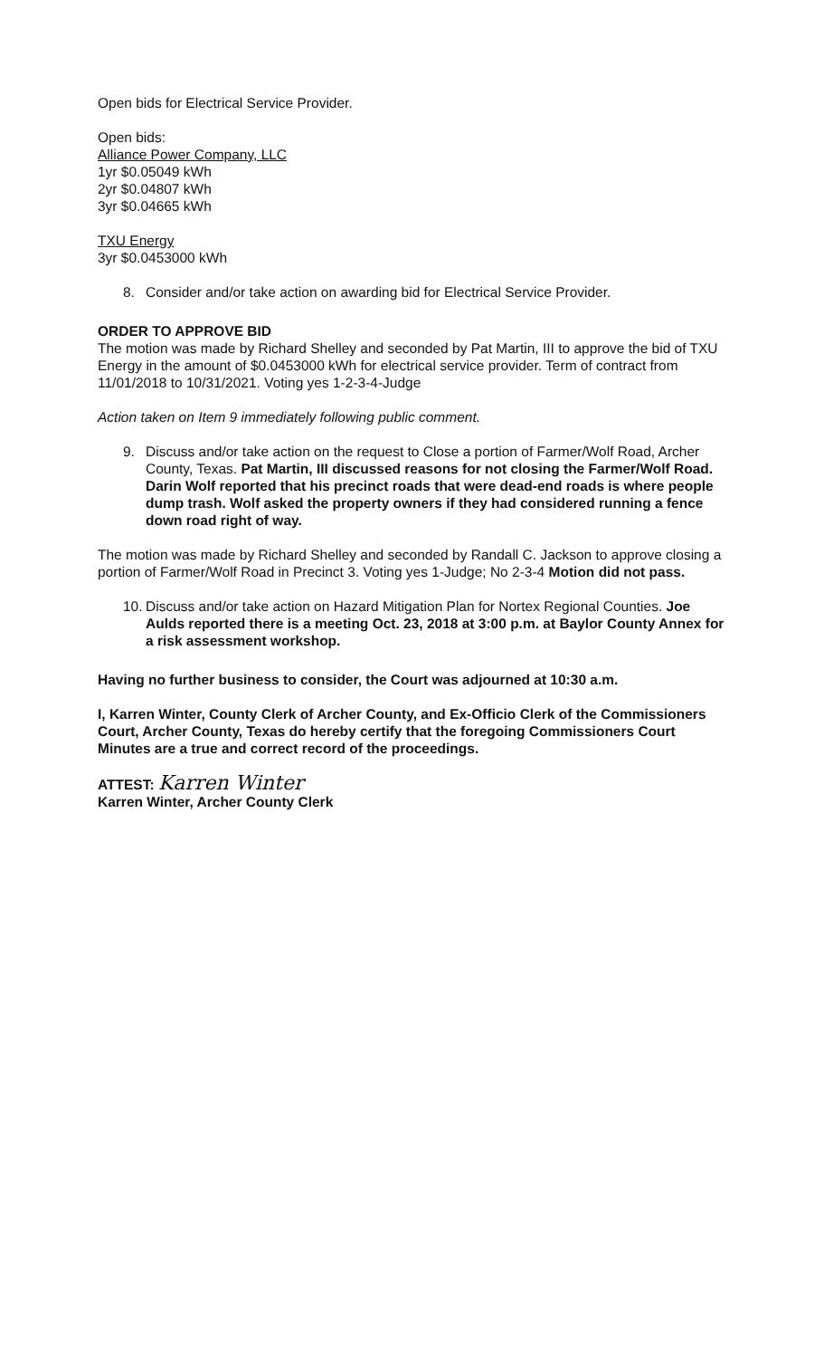Open bids for Electrical Service Provider.
Open bids:
Alliance Power Company, LLC
1yr $0.05049 kWh
2yr $0.04807 kWh
3yr $0.04665 kWh
TXU Energy
3yr $0.0453000 kWh
8. Consider and/or take action on awarding bid for Electrical Service Provider.
ORDER TO APPROVE BID
The motion was made by Richard Shelley and seconded by Pat Martin, III to approve the bid of TXU Energy in the amount of $0.0453000 kWh for electrical service provider. Term of contract from 11/01/2018 to 10/31/2021. Voting yes 1-2-3-4-Judge
Action taken on Item 9 immediately following public comment.
9. Discuss and/or take action on the request to Close a portion of Farmer/Wolf Road, Archer County, Texas. Pat Martin, III discussed reasons for not closing the Farmer/Wolf Road. Darin Wolf reported that his precinct roads that were dead-end roads is where people dump trash. Wolf asked the property owners if they had considered running a fence down road right of way.
The motion was made by Richard Shelley and seconded by Randall C. Jackson to approve closing a portion of Farmer/Wolf Road in Precinct 3. Voting yes 1-Judge; No 2-3-4 Motion did not pass.
10. Discuss and/or take action on Hazard Mitigation Plan for Nortex Regional Counties. Joe Aulds reported there is a meeting Oct. 23, 2018 at 3:00 p.m. at Baylor County Annex for a risk assessment workshop.
Having no further business to consider, the Court was adjourned at 10:30 a.m.
I, Karren Winter, County Clerk of Archer County, and Ex-Officio Clerk of the Commissioners Court, Archer County, Texas do hereby certify that the foregoing Commissioners Court Minutes are a true and correct record of the proceedings.
ATTEST: Karren Winter
Karren Winter, Archer County Clerk